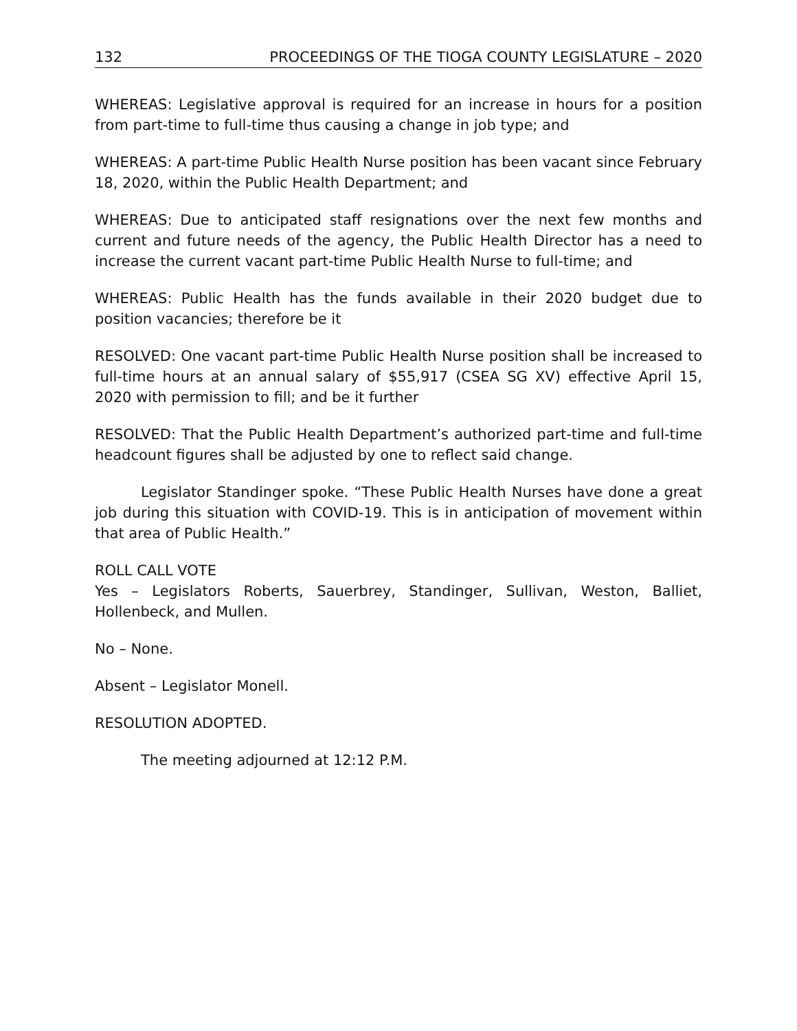132 PROCEEDINGS OF THE TIOGA COUNTY LEGISLATURE – 2020
WHEREAS: Legislative approval is required for an increase in hours for a position from part-time to full-time thus causing a change in job type; and
WHEREAS: A part-time Public Health Nurse position has been vacant since February 18, 2020, within the Public Health Department; and
WHEREAS: Due to anticipated staff resignations over the next few months and current and future needs of the agency, the Public Health Director has a need to increase the current vacant part-time Public Health Nurse to full-time; and
WHEREAS: Public Health has the funds available in their 2020 budget due to position vacancies; therefore be it
RESOLVED: One vacant part-time Public Health Nurse position shall be increased to full-time hours at an annual salary of $55,917 (CSEA SG XV) effective April 15, 2020 with permission to fill; and be it further
RESOLVED: That the Public Health Department’s authorized part-time and full-time headcount figures shall be adjusted by one to reflect said change.
Legislator Standinger spoke. “These Public Health Nurses have done a great job during this situation with COVID-19. This is in anticipation of movement within that area of Public Health.”
ROLL CALL VOTE
Yes – Legislators Roberts, Sauerbrey, Standinger, Sullivan, Weston, Balliet, Hollenbeck, and Mullen.
No – None.
Absent – Legislator Monell.
RESOLUTION ADOPTED.
The meeting adjourned at 12:12 P.M.